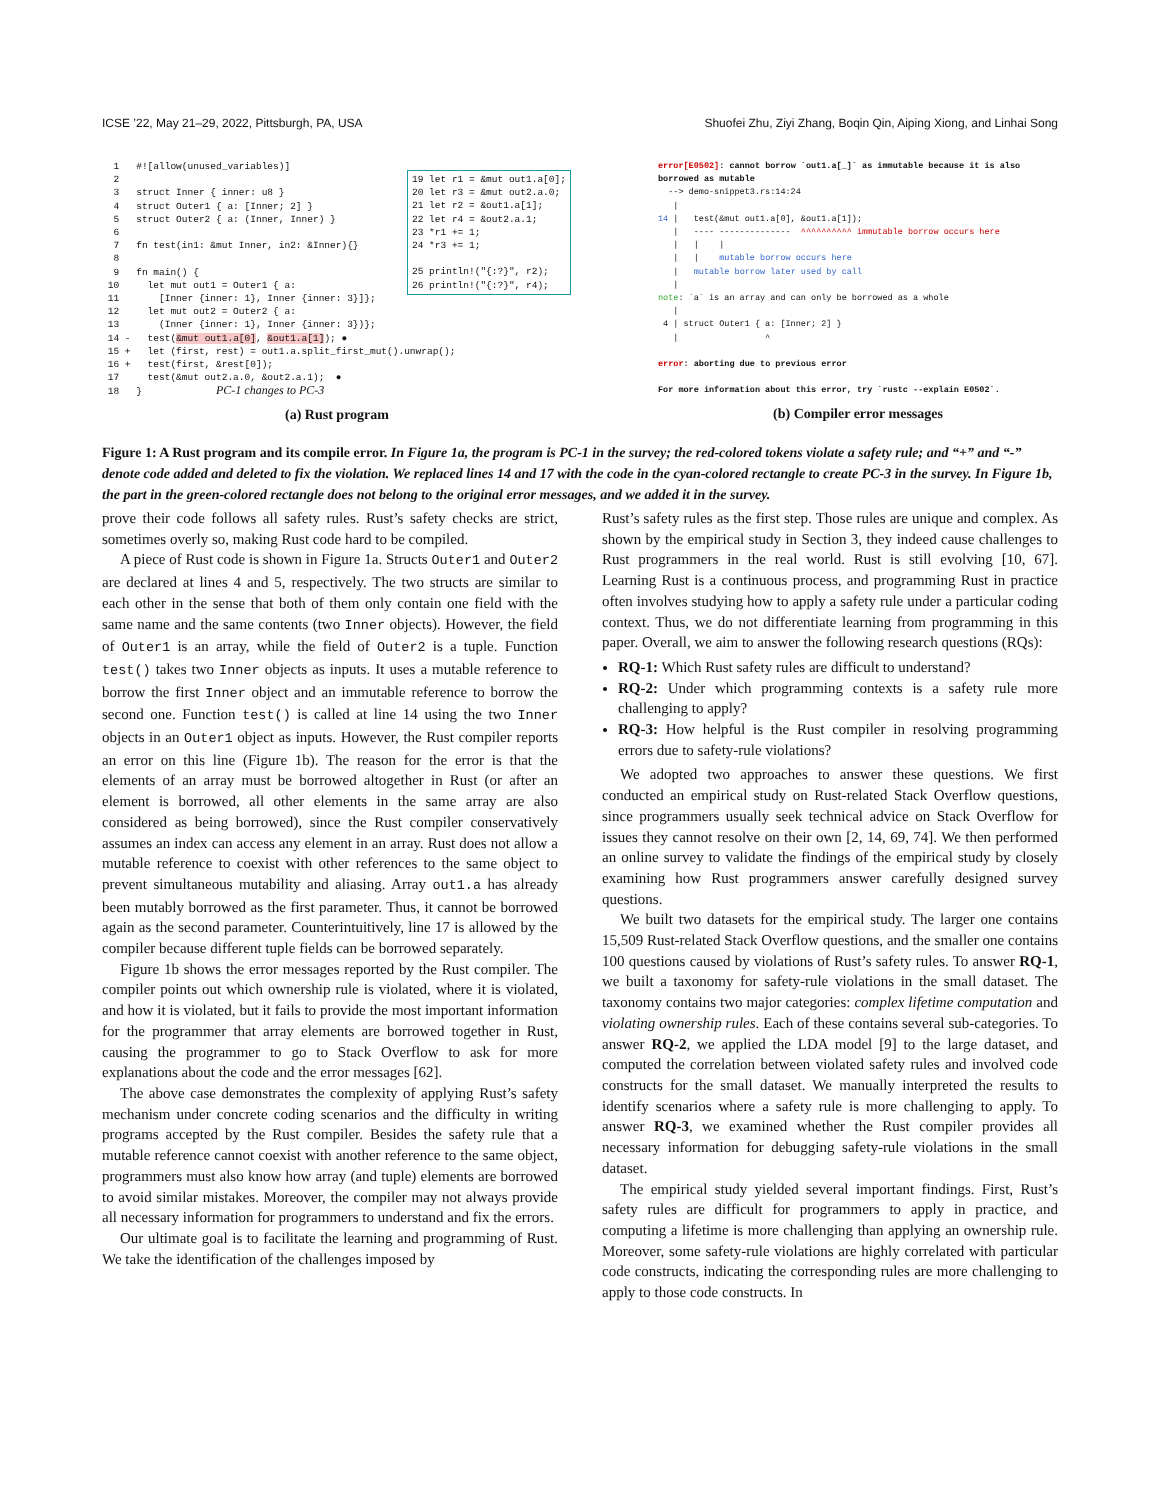ICSE ’22, May 21–29, 2022, Pittsburgh, PA, USA Shuofei Zhu, Ziyi Zhang, Boqin Qin, Aiping Xiong, and Linhai Song
  1   #![allow(unused_variables)]
  2
  3   struct Inner { inner: u8 }
  4   struct Outer1 { a: [Inner; 2] }
  5   struct Outer2 { a: (Inner, Inner) }
  6
  7   fn test(in1: &mut Inner, in2: &Inner){}
  8
  9   fn main() {
 10     let mut out1 = Outer1 { a:
 11       [Inner {inner: 1}, Inner {inner: 3}]};
 12     let mut out2 = Outer2 { a:
 13       (Inner {inner: 1}, Inner {inner: 3})};
 14 -   test(&mut out1.a[0], &out1.a[1]); ●
 15 +   let (first, rest) = out1.a.split_first_mut().unwrap();
 16 +   test(first, &rest[0]);
 17     test(&mut out2.a.0, &out2.a.1);  ●
 18   }             PC-1 changes to PC-3
19 let r1 = &mut out1.a[0];
20 let r3 = &mut out2.a.0;
21 let r2 = &out1.a[1];
22 let r4 = &out2.a.1;
23 *r1 += 1;
24 *r3 += 1;

25 println!("{:?}", r2);
26 println!("{:?}", r4);
(a) Rust program
error[E0502]: cannot borrow `out1.a[_]` as immutable because it is also
borrowed as mutable
  --> demo-snippet3.rs:14:24
   |
14 |   test(&mut out1.a[0], &out1.a[1]);
   |   ---- --------------  ^^^^^^^^^^ immutable borrow occurs here
   |   |    |
   |   |    mutable borrow occurs here
   |   mutable borrow later used by call
   |
note: `a` is an array and can only be borrowed as a whole
   |
 4 | struct Outer1 { a: [Inner; 2] }
   |                 ^

error: aborting due to previous error

For more information about this error, try `rustc --explain E0502`.
(b) Compiler error messages
Figure 1: A Rust program and its compile error. In Figure 1a, the program is PC-1 in the survey; the red-colored tokens violate a safety rule; and “+” and “-” denote code added and deleted to fix the violation. We replaced lines 14 and 17 with the code in the cyan-colored rectangle to create PC-3 in the survey. In Figure 1b, the part in the green-colored rectangle does not belong to the original error messages, and we added it in the survey.
prove their code follows all safety rules. Rust’s safety checks are strict, sometimes overly so, making Rust code hard to be compiled.
A piece of Rust code is shown in Figure 1a. Structs Outer1 and Outer2 are declared at lines 4 and 5, respectively. The two structs are similar to each other in the sense that both of them only contain one field with the same name and the same contents (two Inner objects). However, the field of Outer1 is an array, while the field of Outer2 is a tuple. Function test() takes two Inner objects as inputs. It uses a mutable reference to borrow the first Inner object and an immutable reference to borrow the second one. Function test() is called at line 14 using the two Inner objects in an Outer1 object as inputs. However, the Rust compiler reports an error on this line (Figure 1b). The reason for the error is that the elements of an array must be borrowed altogether in Rust (or after an element is borrowed, all other elements in the same array are also considered as being borrowed), since the Rust compiler conservatively assumes an index can access any element in an array. Rust does not allow a mutable reference to coexist with other references to the same object to prevent simultaneous mutability and aliasing. Array out1.a has already been mutably borrowed as the first parameter. Thus, it cannot be borrowed again as the second parameter. Counterintuitively, line 17 is allowed by the compiler because different tuple fields can be borrowed separately.
Figure 1b shows the error messages reported by the Rust compiler. The compiler points out which ownership rule is violated, where it is violated, and how it is violated, but it fails to provide the most important information for the programmer that array elements are borrowed together in Rust, causing the programmer to go to Stack Overflow to ask for more explanations about the code and the error messages [62].
The above case demonstrates the complexity of applying Rust’s safety mechanism under concrete coding scenarios and the difficulty in writing programs accepted by the Rust compiler. Besides the safety rule that a mutable reference cannot coexist with another reference to the same object, programmers must also know how array (and tuple) elements are borrowed to avoid similar mistakes. Moreover, the compiler may not always provide all necessary information for programmers to understand and fix the errors.
Our ultimate goal is to facilitate the learning and programming of Rust. We take the identification of the challenges imposed by
Rust’s safety rules as the first step. Those rules are unique and complex. As shown by the empirical study in Section 3, they indeed cause challenges to Rust programmers in the real world. Rust is still evolving [10, 67]. Learning Rust is a continuous process, and programming Rust in practice often involves studying how to apply a safety rule under a particular coding context. Thus, we do not differentiate learning from programming in this paper. Overall, we aim to answer the following research questions (RQs):
RQ-1: Which Rust safety rules are difficult to understand?
RQ-2: Under which programming contexts is a safety rule more challenging to apply?
RQ-3: How helpful is the Rust compiler in resolving programming errors due to safety-rule violations?
We adopted two approaches to answer these questions. We first conducted an empirical study on Rust-related Stack Overflow questions, since programmers usually seek technical advice on Stack Overflow for issues they cannot resolve on their own [2, 14, 69, 74]. We then performed an online survey to validate the findings of the empirical study by closely examining how Rust programmers answer carefully designed survey questions.
We built two datasets for the empirical study. The larger one contains 15,509 Rust-related Stack Overflow questions, and the smaller one contains 100 questions caused by violations of Rust’s safety rules. To answer RQ-1, we built a taxonomy for safety-rule violations in the small dataset. The taxonomy contains two major categories: complex lifetime computation and violating ownership rules. Each of these contains several sub-categories. To answer RQ-2, we applied the LDA model [9] to the large dataset, and computed the correlation between violated safety rules and involved code constructs for the small dataset. We manually interpreted the results to identify scenarios where a safety rule is more challenging to apply. To answer RQ-3, we examined whether the Rust compiler provides all necessary information for debugging safety-rule violations in the small dataset.
The empirical study yielded several important findings. First, Rust’s safety rules are difficult for programmers to apply in practice, and computing a lifetime is more challenging than applying an ownership rule. Moreover, some safety-rule violations are highly correlated with particular code constructs, indicating the corresponding rules are more challenging to apply to those code constructs. In